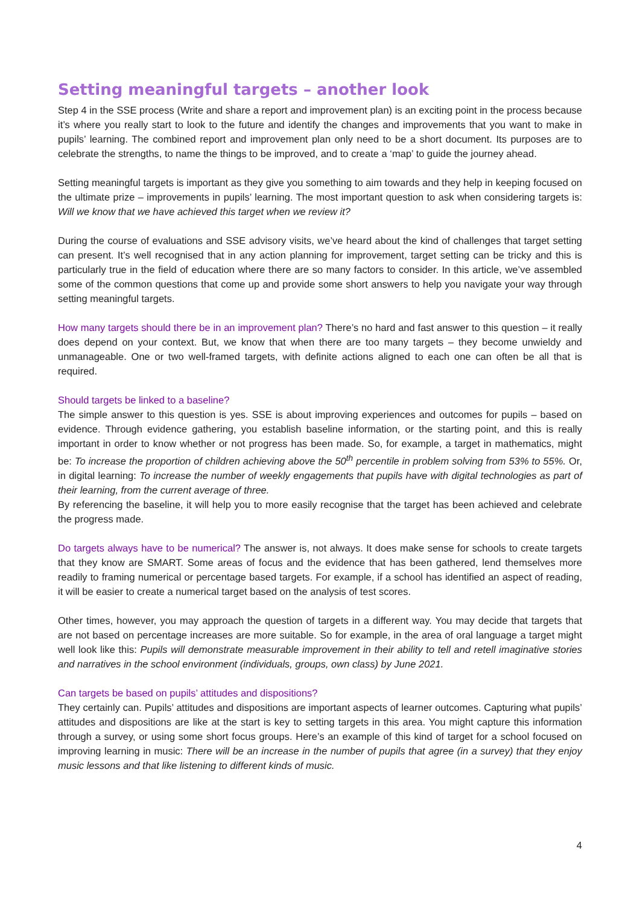Setting meaningful targets – another look
Step 4 in the SSE process (Write and share a report and improvement plan) is an exciting point in the process because it’s where you really start to look to the future and identify the changes and improvements that you want to make in pupils’ learning. The combined report and improvement plan only need to be a short document. Its purposes are to celebrate the strengths, to name the things to be improved, and to create a ‘map’ to guide the journey ahead.
Setting meaningful targets is important as they give you something to aim towards and they help in keeping focused on the ultimate prize – improvements in pupils’ learning. The most important question to ask when considering targets is: Will we know that we have achieved this target when we review it?
During the course of evaluations and SSE advisory visits, we’ve heard about the kind of challenges that target setting can present. It’s well recognised that in any action planning for improvement, target setting can be tricky and this is particularly true in the field of education where there are so many factors to consider. In this article, we’ve assembled some of the common questions that come up and provide some short answers to help you navigate your way through setting meaningful targets.
How many targets should there be in an improvement plan? There’s no hard and fast answer to this question – it really does depend on your context. But, we know that when there are too many targets – they become unwieldy and unmanageable. One or two well-framed targets, with definite actions aligned to each one can often be all that is required.
Should targets be linked to a baseline?
The simple answer to this question is yes. SSE is about improving experiences and outcomes for pupils – based on evidence. Through evidence gathering, you establish baseline information, or the starting point, and this is really important in order to know whether or not progress has been made. So, for example, a target in mathematics, might be: To increase the proportion of children achieving above the 50<sup>th</sup> percentile in problem solving from 53% to 55%. Or, in digital learning: To increase the number of weekly engagements that pupils have with digital technologies as part of their learning, from the current average of three.
By referencing the baseline, it will help you to more easily recognise that the target has been achieved and celebrate the progress made.
Do targets always have to be numerical? The answer is, not always. It does make sense for schools to create targets that they know are SMART. Some areas of focus and the evidence that has been gathered, lend themselves more readily to framing numerical or percentage based targets. For example, if a school has identified an aspect of reading, it will be easier to create a numerical target based on the analysis of test scores.
Other times, however, you may approach the question of targets in a different way. You may decide that targets that are not based on percentage increases are more suitable. So for example, in the area of oral language a target might well look like this: Pupils will demonstrate measurable improvement in their ability to tell and retell imaginative stories and narratives in the school environment (individuals, groups, own class) by June 2021.
Can targets be based on pupils’ attitudes and dispositions?
They certainly can. Pupils’ attitudes and dispositions are important aspects of learner outcomes. Capturing what pupils’ attitudes and dispositions are like at the start is key to setting targets in this area. You might capture this information through a survey, or using some short focus groups. Here’s an example of this kind of target for a school focused on improving learning in music: There will be an increase in the number of pupils that agree (in a survey) that they enjoy music lessons and that like listening to different kinds of music.
4